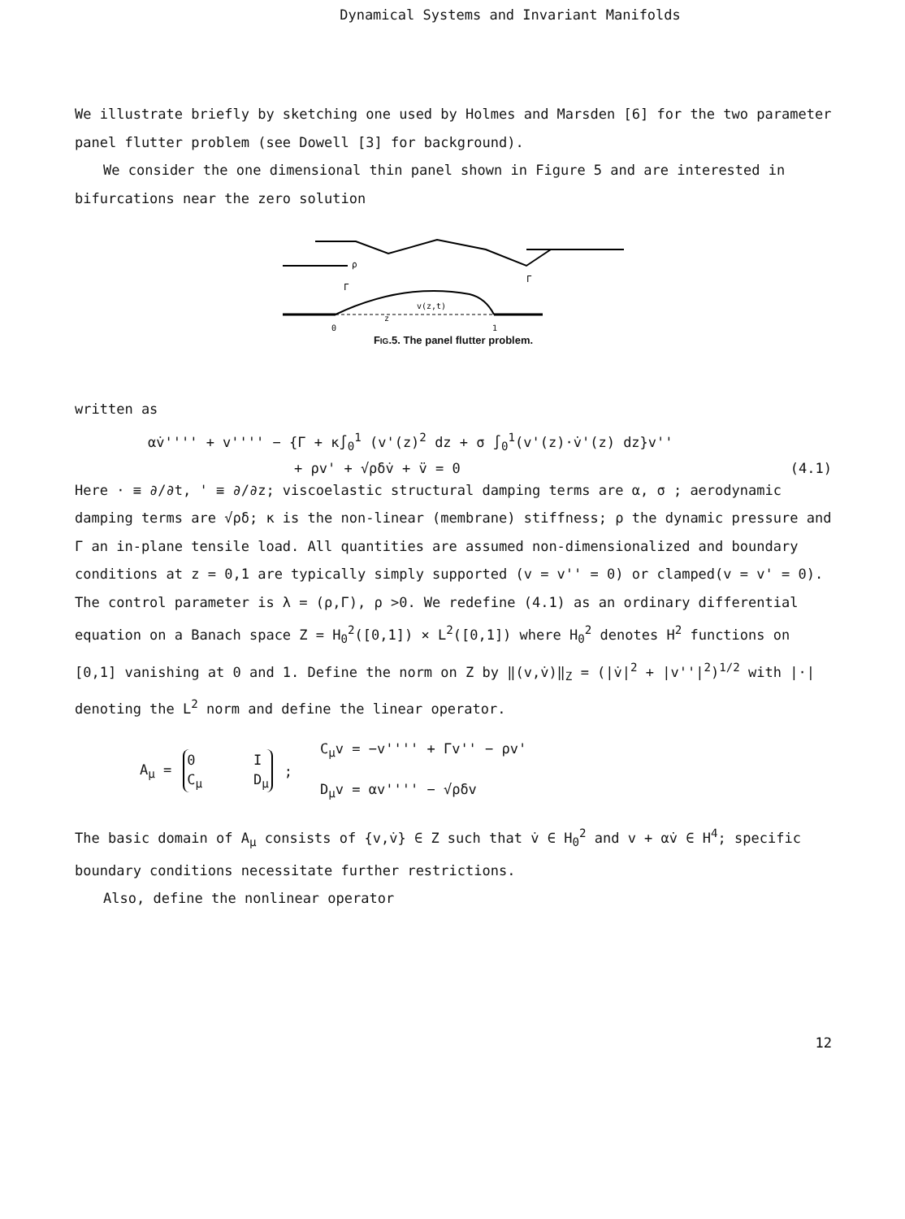Dynamical Systems and Invariant Manifolds
We illustrate briefly by sketching one used by Holmes and Marsden [6] for the two parameter panel flutter problem (see Dowell [3] for background).
We consider the one dimensional thin panel shown in Figure 5 and are interested in bifurcations near the zero solution
ρ
Γ
Γ
v(z,t)
z
0
1
FIG.5. The panel flutter problem.
written as
αv̇'''' + v'''' − {Γ + κ∫<sub>0</sub><sup>1</sup> (v'(z)<sup>2</sup> dz + σ ∫<sub>0</sub><sup>1</sup>(v'(z)·v̇'(z) dz}v''
+ ρv' + √ρδv̇ + v̈ = 0 (4.1)
Here · ≡ ∂/∂t, ' ≡ ∂/∂z; viscoelastic structural damping terms are α, σ ; aerodynamic damping terms are √ρδ; κ is the non-linear (membrane) stiffness; ρ the dynamic pressure and Γ an in-plane tensile load. All quantities are assumed non-dimensionalized and boundary conditions at z = 0,1 are typically simply supported (v = v'' = 0) or clamped(v = v' = 0). The control parameter is λ = (ρ,Γ), ρ >0. We redefine (4.1) as an ordinary differential equation on a Banach space Z = H<sub>0</sub><sup>2</sup>([0,1]) × L<sup>2</sup>([0,1]) where H<sub>0</sub><sup>2</sup> denotes H<sup>2</sup> functions on [0,1] vanishing at 0 and 1. Define the norm on Z by ‖(v,v̇)‖<sub>Z</sub> = (|v̇|<sup>2</sup> + |v''|<sup>2</sup>)<sup>1/2</sup> with |·| denoting the L<sup>2</sup> norm and define the linear operator.
A<sub>μ</sub> =
| 0 | I |
| C<sub>μ</sub> | D<sub>μ</sub> |
;
C<sub>μ</sub>v = −v'''' + Γv'' − ρv'
D<sub>μ</sub>v = αv'''' − √ρδv
The basic domain of A<sub>μ</sub> consists of {v,v̇} ∈ Z such that v̇ ∈ H<sub>0</sub><sup>2</sup> and v + αv̇ ∈ H<sup>4</sup>; specific boundary conditions necessitate further restrictions.
Also, define the nonlinear operator
12